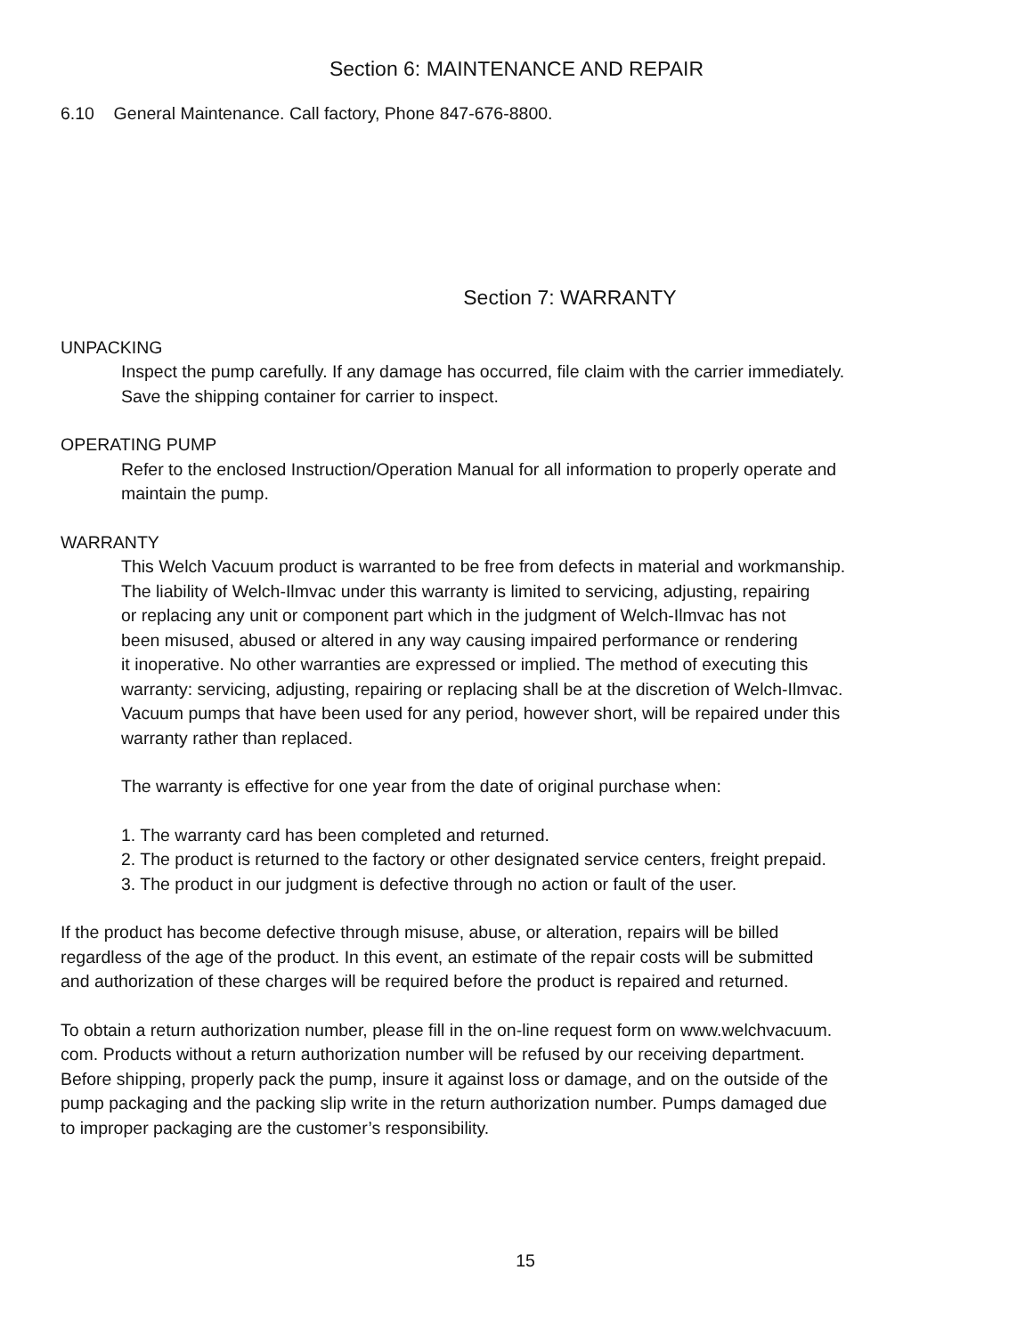Section 6: MAINTENANCE AND REPAIR
6.10 General Maintenance. Call factory, Phone 847-676-8800.
Section 7: WARRANTY
UNPACKING
Inspect the pump carefully. If any damage has occurred, file claim with the carrier immediately.
Save the shipping container for carrier to inspect.
OPERATING PUMP
Refer to the enclosed Instruction/Operation Manual for all information to properly operate and
maintain the pump.
WARRANTY
This Welch Vacuum product is warranted to be free from defects in material and workmanship.
The liability of Welch-Ilmvac under this warranty is limited to servicing, adjusting, repairing
or replacing any unit or component part which in the judgment of Welch-Ilmvac has not
been misused, abused or altered in any way causing impaired performance or rendering
it inoperative. No other warranties are expressed or implied. The method of executing this
warranty: servicing, adjusting, repairing or replacing shall be at the discretion of Welch-Ilmvac.
Vacuum pumps that have been used for any period, however short, will be repaired under this
warranty rather than replaced.
The warranty is effective for one year from the date of original purchase when:
1. The warranty card has been completed and returned.
2. The product is returned to the factory or other designated service centers, freight prepaid.
3. The product in our judgment is defective through no action or fault of the user.
If the product has become defective through misuse, abuse, or alteration, repairs will be billed
regardless of the age of the product. In this event, an estimate of the repair costs will be submitted
and authorization of these charges will be required before the product is repaired and returned.
To obtain a return authorization number, please fill in the on-line request form on www.welchvacuum.
com. Products without a return authorization number will be refused by our receiving department.
Before shipping, properly pack the pump, insure it against loss or damage, and on the outside of the
pump packaging and the packing slip write in the return authorization number. Pumps damaged due
to improper packaging are the customer’s responsibility.
15